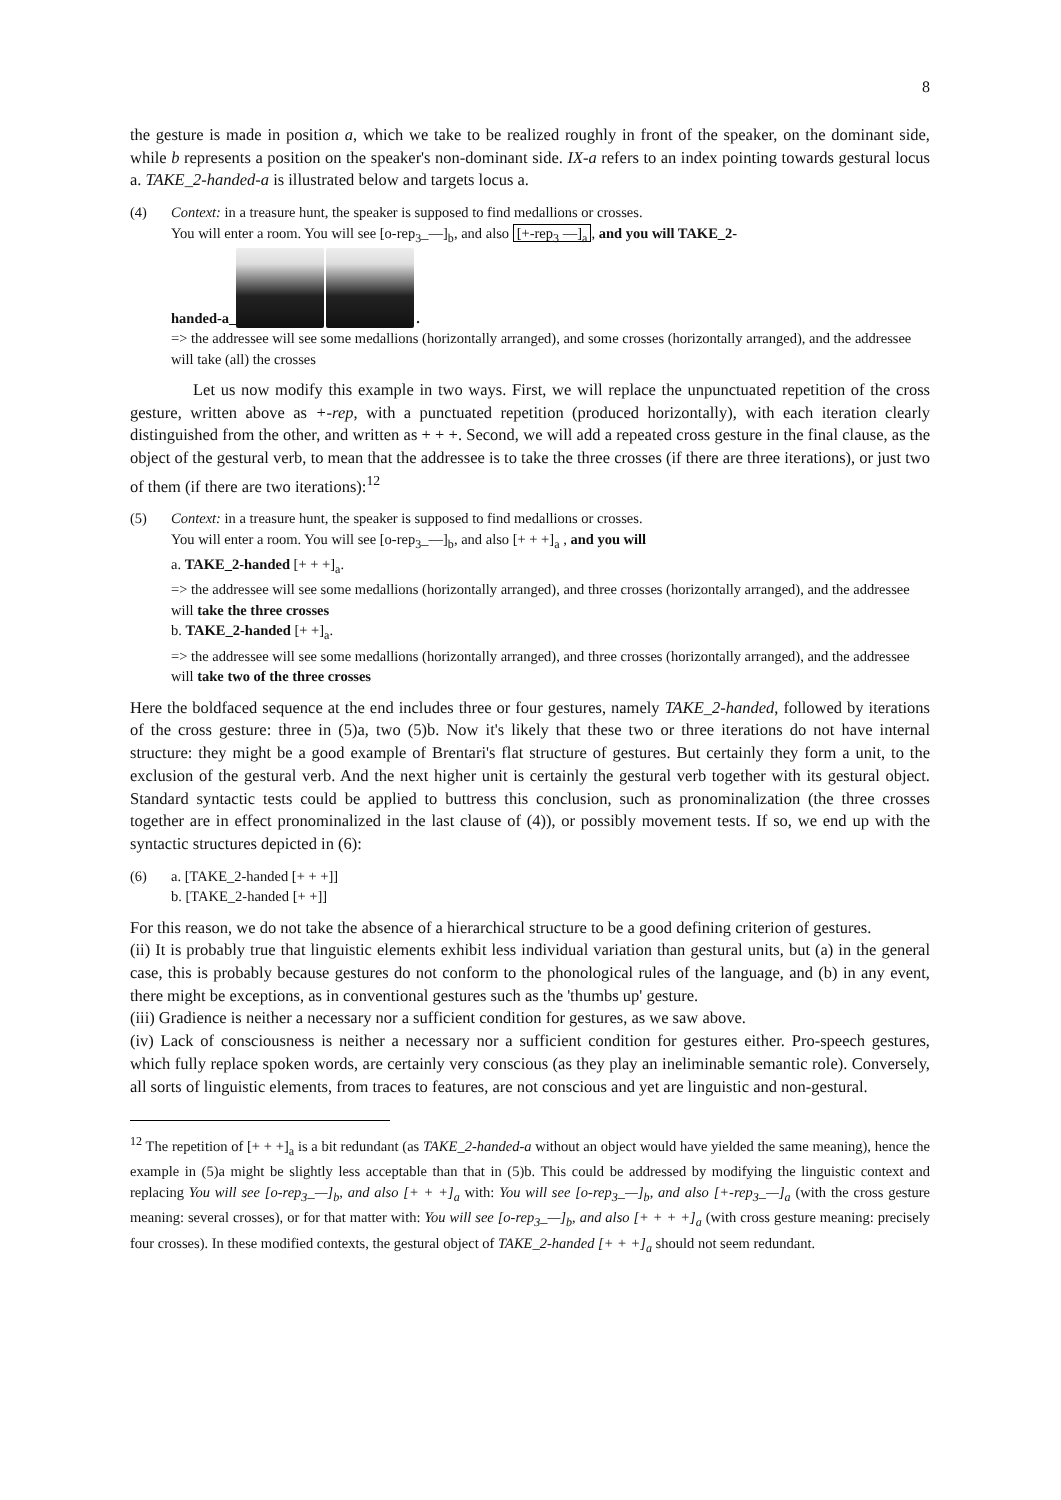8
the gesture is made in position a, which we take to be realized roughly in front of the speaker, on the dominant side, while b represents a position on the speaker's non-dominant side. IX-a refers to an index pointing towards gestural locus a. TAKE_2-handed-a is illustrated below and targets locus a.
(4) Context: in a treasure hunt, the speaker is supposed to find medallions or crosses.
You will enter a room. You will see [o-rep<sub>3</sub>_—]<sub>b</sub>, and also [+-rep<sub>3</sub> —]<sub>a</sub>, and you will TAKE_2-
handed-a_ .
=> the addressee will see some medallions (horizontally arranged), and some crosses (horizontally arranged), and the addressee will take (all) the crosses
Let us now modify this example in two ways. First, we will replace the unpunctuated repetition of the cross gesture, written above as +-rep, with a punctuated repetition (produced horizontally), with each iteration clearly distinguished from the other, and written as + + +. Second, we will add a repeated cross gesture in the final clause, as the object of the gestural verb, to mean that the addressee is to take the three crosses (if there are three iterations), or just two of them (if there are two iterations):<sup>12</sup>
(5) Context: in a treasure hunt, the speaker is supposed to find medallions or crosses.
You will enter a room. You will see [o-rep<sub>3</sub>_—]<sub>b</sub>, and also [+ + +]<sub>a</sub> , and you will
a. TAKE_2-handed [+ + +]<sub>a</sub>.
=> the addressee will see some medallions (horizontally arranged), and three crosses (horizontally arranged), and the addressee will take the three crosses
b. TAKE_2-handed [+ +]<sub>a</sub>.
=> the addressee will see some medallions (horizontally arranged), and three crosses (horizontally arranged), and the addressee will take two of the three crosses
Here the boldfaced sequence at the end includes three or four gestures, namely TAKE_2-handed, followed by iterations of the cross gesture: three in (5)a, two (5)b. Now it's likely that these two or three iterations do not have internal structure: they might be a good example of Brentari's flat structure of gestures. But certainly they form a unit, to the exclusion of the gestural verb. And the next higher unit is certainly the gestural verb together with its gestural object. Standard syntactic tests could be applied to buttress this conclusion, such as pronominalization (the three crosses together are in effect pronominalized in the last clause of (4)), or possibly movement tests. If so, we end up with the syntactic structures depicted in (6):
(6) a. [TAKE_2-handed [+ + +]]
b. [TAKE_2-handed [+ +]]
For this reason, we do not take the absence of a hierarchical structure to be a good defining criterion of gestures.
(ii) It is probably true that linguistic elements exhibit less individual variation than gestural units, but (a) in the general case, this is probably because gestures do not conform to the phonological rules of the language, and (b) in any event, there might be exceptions, as in conventional gestures such as the 'thumbs up' gesture.
(iii) Gradience is neither a necessary nor a sufficient condition for gestures, as we saw above.
(iv) Lack of consciousness is neither a necessary nor a sufficient condition for gestures either. Pro-speech gestures, which fully replace spoken words, are certainly very conscious (as they play an ineliminable semantic role). Conversely, all sorts of linguistic elements, from traces to features, are not conscious and yet are linguistic and non-gestural.
<sup>12</sup> The repetition of [+ + +]<sub>a</sub> is a bit redundant (as TAKE_2-handed-a without an object would have yielded the same meaning), hence the example in (5)a might be slightly less acceptable than that in (5)b. This could be addressed by modifying the linguistic context and replacing You will see [o-rep<sub>3</sub>_—]<sub>b</sub>, and also [+ + +]<sub>a</sub> with: You will see [o-rep<sub>3</sub>_—]<sub>b</sub>, and also [+-rep<sub>3</sub>_—]<sub>a</sub> (with the cross gesture meaning: several crosses), or for that matter with: You will see [o-rep<sub>3</sub>_—]<sub>b</sub>, and also [+ + + +]<sub>a</sub> (with cross gesture meaning: precisely four crosses). In these modified contexts, the gestural object of TAKE_2-handed [+ + +]<sub>a</sub> should not seem redundant.